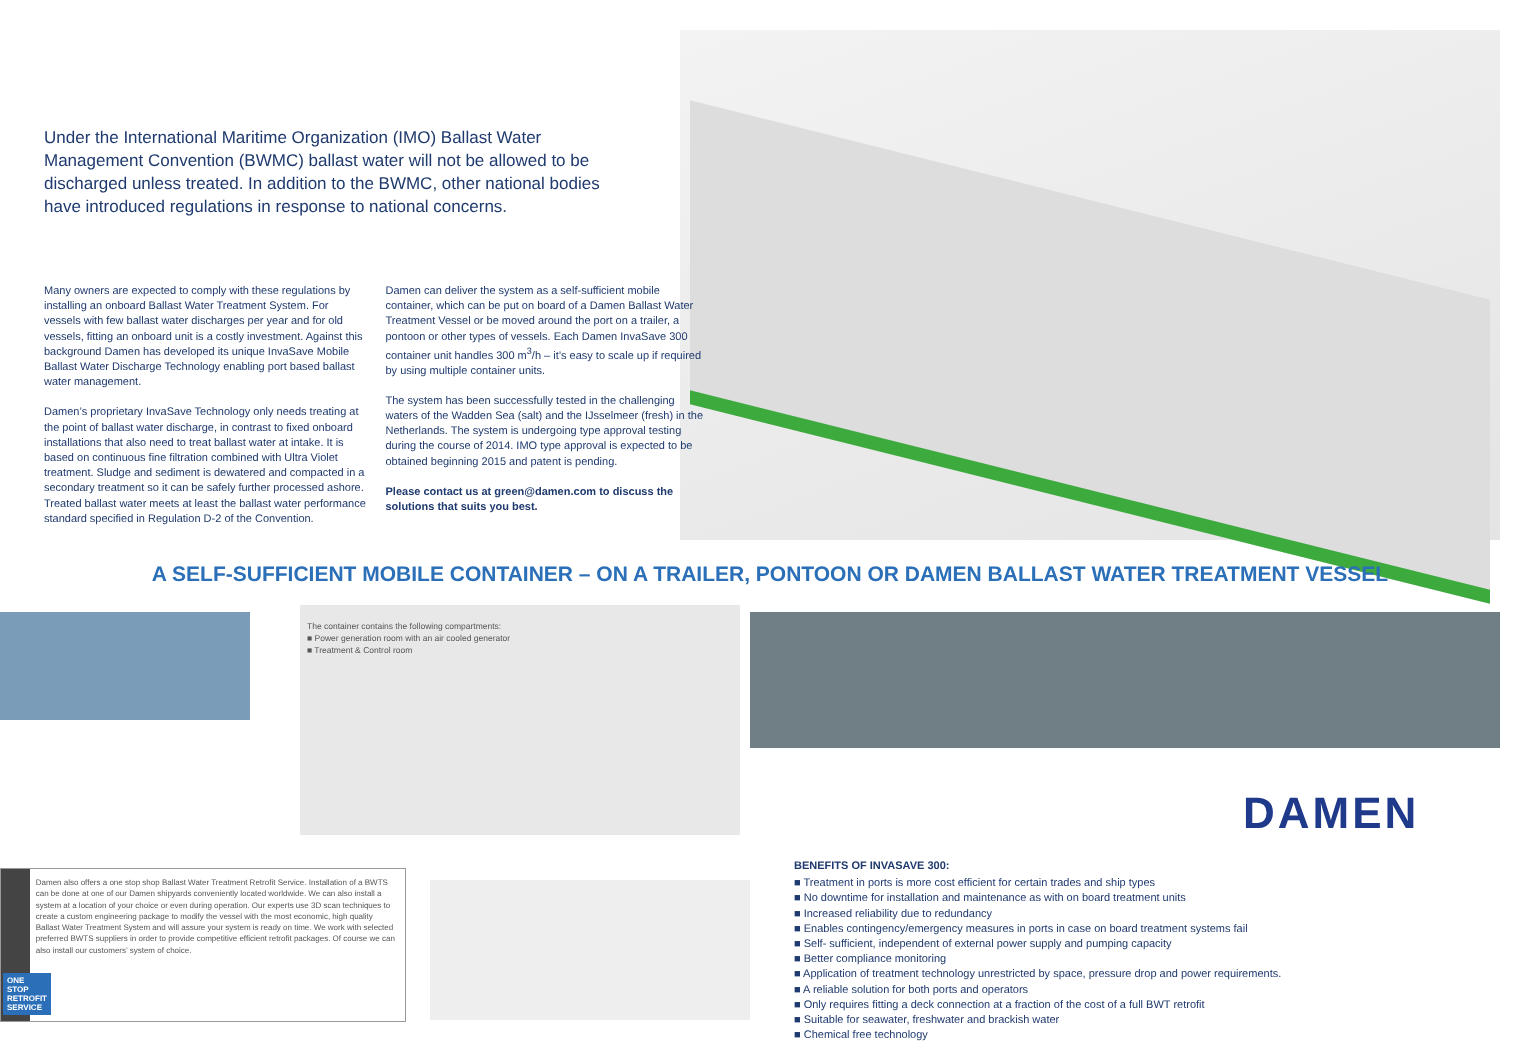Under the International Maritime Organization (IMO) Ballast Water Management Convention (BWMC) ballast water will not be allowed to be discharged unless treated. In addition to the BWMC, other national bodies have introduced regulations in response to national concerns.
Many owners are expected to comply with these regulations by installing an onboard Ballast Water Treatment System. For vessels with few ballast water discharges per year and for old vessels, fitting an onboard unit is a costly investment. Against this background Damen has developed its unique InvaSave Mobile Ballast Water Discharge Technology enabling port based ballast water management.
Damen’s proprietary InvaSave Technology only needs treating at the point of ballast water discharge, in contrast to fixed onboard installations that also need to treat ballast water at intake. It is based on continuous fine filtration combined with Ultra Violet treatment. Sludge and sediment is dewatered and compacted in a secondary treatment so it can be safely further processed ashore. Treated ballast water meets at least the ballast water performance standard specified in Regulation D-2 of the Convention.
Damen can deliver the system as a self-sufficient mobile container, which can be put on board of a Damen Ballast Water Treatment Vessel or be moved around the port on a trailer, a pontoon or other types of vessels. Each Damen InvaSave 300 container unit handles 300 m<sup>3</sup>/h – it’s easy to scale up if required by using multiple container units.
The system has been successfully tested in the challenging waters of the Wadden Sea (salt) and the IJsselmeer (fresh) in the Netherlands. The system is undergoing type approval testing during the course of 2014. IMO type approval is expected to be obtained beginning 2015 and patent is pending.
Please contact us at green@damen.com to discuss the solutions that suits you best.
A SELF-SUFFICIENT MOBILE CONTAINER – ON A TRAILER, PONTOON OR DAMEN BALLAST WATER TREATMENT VESSEL
The container contains the following compartments:
■ Power generation room with an air cooled generator
■ Treatment & Control room
DAMEN
ONE STOP RETROFIT SERVICE
Damen also offers a one stop shop Ballast Water Treatment Retrofit Service. Installation of a BWTS can be done at one of our Damen shipyards conveniently located worldwide. We can also install a system at a location of your choice or even during operation. Our experts use 3D scan techniques to create a custom engineering package to modify the vessel with the most economic, high quality Ballast Water Treatment System and will assure your system is ready on time. We work with selected preferred BWTS suppliers in order to provide competitive efficient retrofit packages. Of course we can also install our customers’ system of choice.
BENEFITS OF INVASAVE 300:
■ Treatment in ports is more cost efficient for certain trades and ship types
■ No downtime for installation and maintenance as with on board treatment units
■ Increased reliability due to redundancy
■ Enables contingency/emergency measures in ports in case on board treatment systems fail
■ Self- sufficient, independent of external power supply and pumping capacity
■ Better compliance monitoring
■ Application of treatment technology unrestricted by space, pressure drop and power requirements.
■ A reliable solution for both ports and operators
■ Only requires fitting a deck connection at a fraction of the cost of a full BWT retrofit
■ Suitable for seawater, freshwater and brackish water
■ Chemical free technology